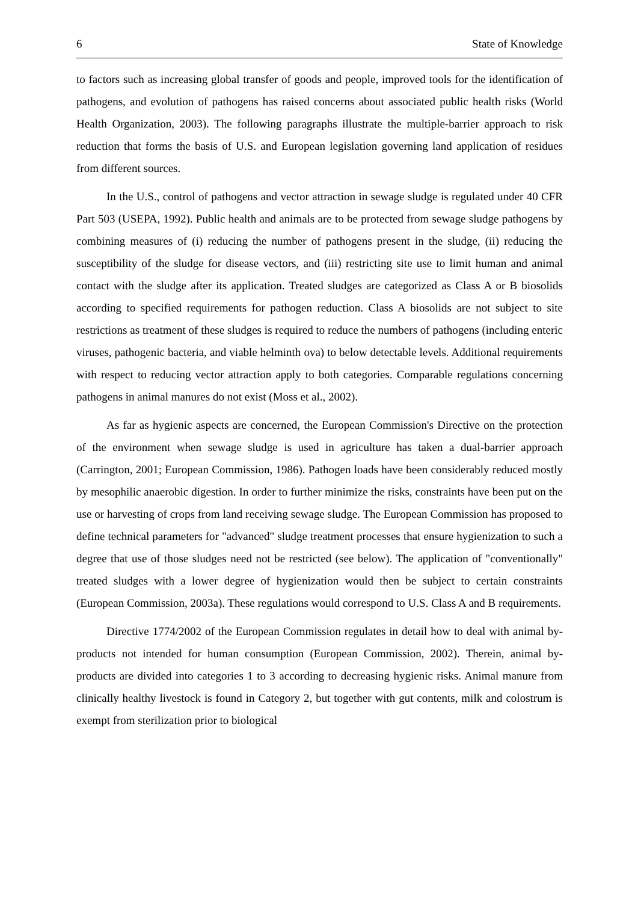6 State of Knowledge
to factors such as increasing global transfer of goods and people, improved tools for the identification of pathogens, and evolution of pathogens has raised concerns about associated public health risks (World Health Organization, 2003). The following paragraphs illustrate the multiple-barrier approach to risk reduction that forms the basis of U.S. and European legislation governing land application of residues from different sources.
In the U.S., control of pathogens and vector attraction in sewage sludge is regulated under 40 CFR Part 503 (USEPA, 1992). Public health and animals are to be protected from sewage sludge pathogens by combining measures of (i) reducing the number of pathogens present in the sludge, (ii) reducing the susceptibility of the sludge for disease vectors, and (iii) restricting site use to limit human and animal contact with the sludge after its application. Treated sludges are categorized as Class A or B biosolids according to specified requirements for pathogen reduction. Class A biosolids are not subject to site restrictions as treatment of these sludges is required to reduce the numbers of pathogens (including enteric viruses, pathogenic bacteria, and viable helminth ova) to below detectable levels. Additional requirements with respect to reducing vector attraction apply to both categories. Comparable regulations concerning pathogens in animal manures do not exist (Moss et al., 2002).
As far as hygienic aspects are concerned, the European Commission's Directive on the protection of the environment when sewage sludge is used in agriculture has taken a dual-barrier approach (Carrington, 2001; European Commission, 1986). Pathogen loads have been considerably reduced mostly by mesophilic anaerobic digestion. In order to further minimize the risks, constraints have been put on the use or harvesting of crops from land receiving sewage sludge. The European Commission has proposed to define technical parameters for "advanced" sludge treatment processes that ensure hygienization to such a degree that use of those sludges need not be restricted (see below). The application of "conventionally" treated sludges with a lower degree of hygienization would then be subject to certain constraints (European Commission, 2003a). These regulations would correspond to U.S. Class A and B requirements.
Directive 1774/2002 of the European Commission regulates in detail how to deal with animal by-products not intended for human consumption (European Commission, 2002). Therein, animal by-products are divided into categories 1 to 3 according to decreasing hygienic risks. Animal manure from clinically healthy livestock is found in Category 2, but together with gut contents, milk and colostrum is exempt from sterilization prior to biological